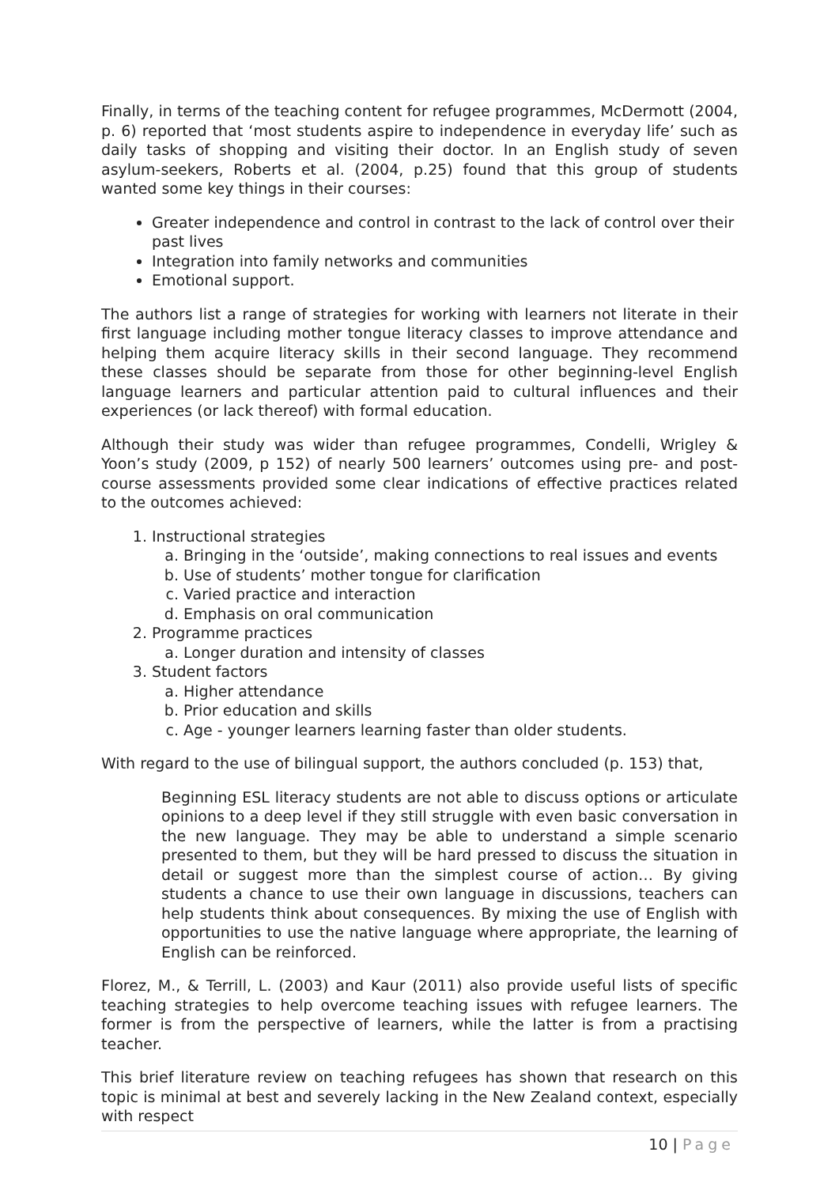Finally, in terms of the teaching content for refugee programmes, McDermott (2004, p. 6) reported that ‘most students aspire to independence in everyday life’ such as daily tasks of shopping and visiting their doctor. In an English study of seven asylum-seekers, Roberts et al. (2004, p.25) found that this group of students wanted some key things in their courses:
Greater independence and control in contrast to the lack of control over their past lives
Integration into family networks and communities
Emotional support.
The authors list a range of strategies for working with learners not literate in their first language including mother tongue literacy classes to improve attendance and helping them acquire literacy skills in their second language. They recommend these classes should be separate from those for other beginning-level English language learners and particular attention paid to cultural influences and their experiences (or lack thereof) with formal education.
Although their study was wider than refugee programmes, Condelli, Wrigley & Yoon’s study (2009, p 152) of nearly 500 learners’ outcomes using pre- and post-course assessments provided some clear indications of effective practices related to the outcomes achieved:
1. Instructional strategies
a. Bringing in the ‘outside’, making connections to real issues and events
b. Use of students’ mother tongue for clarification
c. Varied practice and interaction
d. Emphasis on oral communication
2. Programme practices
a. Longer duration and intensity of classes
3. Student factors
a. Higher attendance
b. Prior education and skills
c. Age - younger learners learning faster than older students.
With regard to the use of bilingual support, the authors concluded (p. 153) that,
Beginning ESL literacy students are not able to discuss options or articulate opinions to a deep level if they still struggle with even basic conversation in the new language. They may be able to understand a simple scenario presented to them, but they will be hard pressed to discuss the situation in detail or suggest more than the simplest course of action… By giving students a chance to use their own language in discussions, teachers can help students think about consequences. By mixing the use of English with opportunities to use the native language where appropriate, the learning of English can be reinforced.
Florez, M., & Terrill, L. (2003) and Kaur (2011) also provide useful lists of specific teaching strategies to help overcome teaching issues with refugee learners. The former is from the perspective of learners, while the latter is from a practising teacher.
This brief literature review on teaching refugees has shown that research on this topic is minimal at best and severely lacking in the New Zealand context, especially with respect
10 | Page